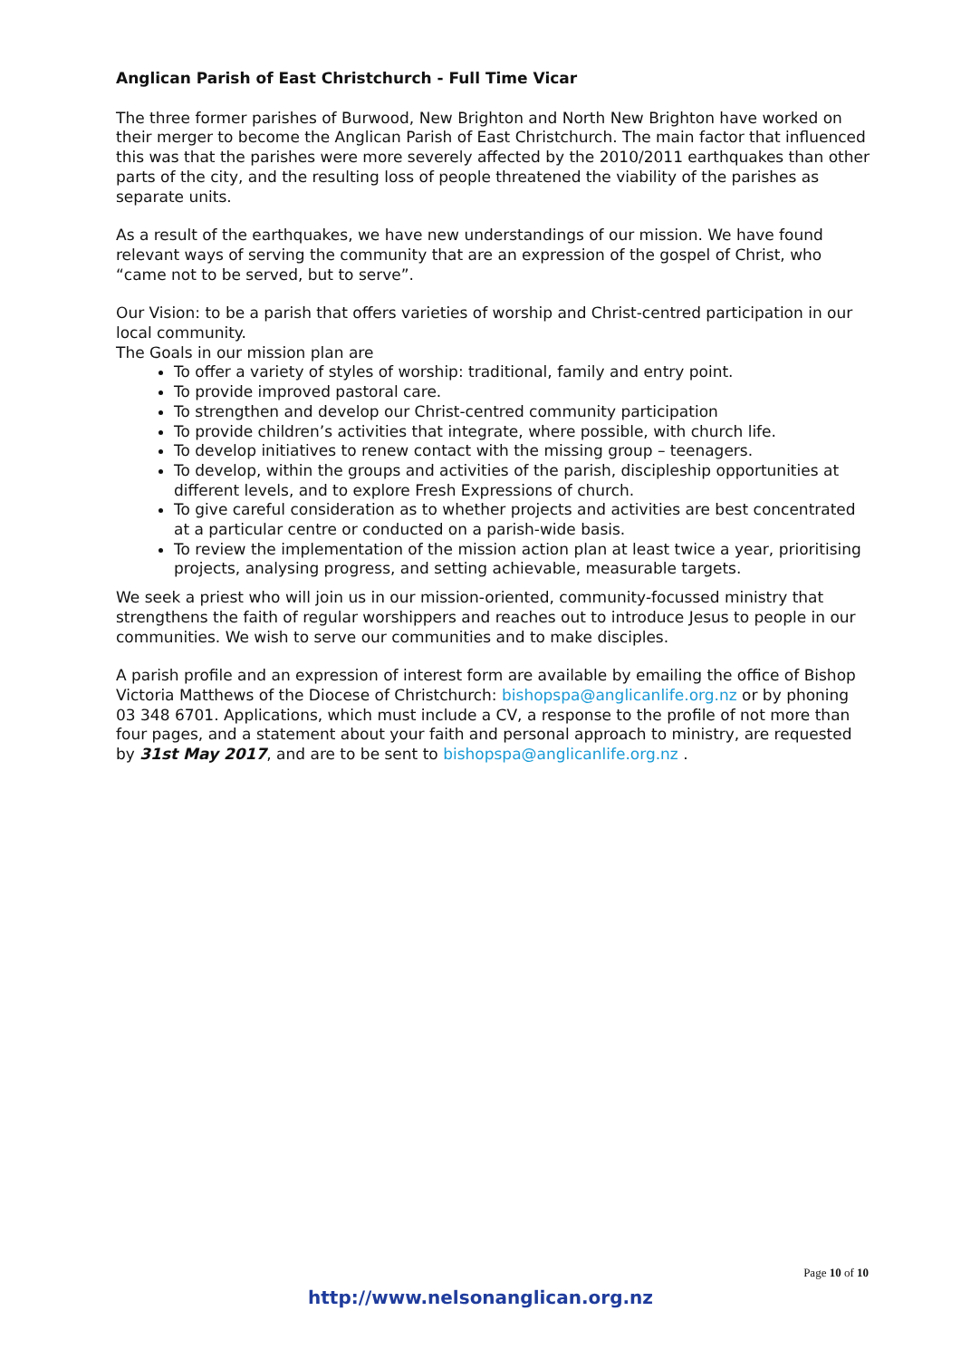Anglican Parish of East Christchurch - Full Time Vicar
The three former parishes of Burwood, New Brighton and North New Brighton have worked on their merger to become the Anglican Parish of East Christchurch. The main factor that influenced this was that the parishes were more severely affected by the 2010/2011 earthquakes than other parts of the city, and the resulting loss of people threatened the viability of the parishes as separate units.
As a result of the earthquakes, we have new understandings of our mission. We have found relevant ways of serving the community that are an expression of the gospel of Christ, who “came not to be served, but to serve”.
Our Vision: to be a parish that offers varieties of worship and Christ-centred participation in our local community.
The Goals in our mission plan are
To offer a variety of styles of worship: traditional, family and entry point.
To provide improved pastoral care.
To strengthen and develop our Christ-centred community participation
To provide children’s activities that integrate, where possible, with church life.
To develop initiatives to renew contact with the missing group – teenagers.
To develop, within the groups and activities of the parish, discipleship opportunities at different levels, and to explore Fresh Expressions of church.
To give careful consideration as to whether projects and activities are best concentrated at a particular centre or conducted on a parish-wide basis.
To review the implementation of the mission action plan at least twice a year, prioritising projects, analysing progress, and setting achievable, measurable targets.
We seek a priest who will join us in our mission-oriented, community-focussed ministry that strengthens the faith of regular worshippers and reaches out to introduce Jesus to people in our communities. We wish to serve our communities and to make disciples.
A parish profile and an expression of interest form are available by emailing the office of Bishop Victoria Matthews of the Diocese of Christchurch: bishopspa@anglicanlife.org.nz or by phoning 03 348 6701. Applications, which must include a CV, a response to the profile of not more than four pages, and a statement about your faith and personal approach to ministry, are requested by 31st May 2017, and are to be sent to bishopspa@anglicanlife.org.nz .
Page 10 of 10
http://www.nelsonanglican.org.nz